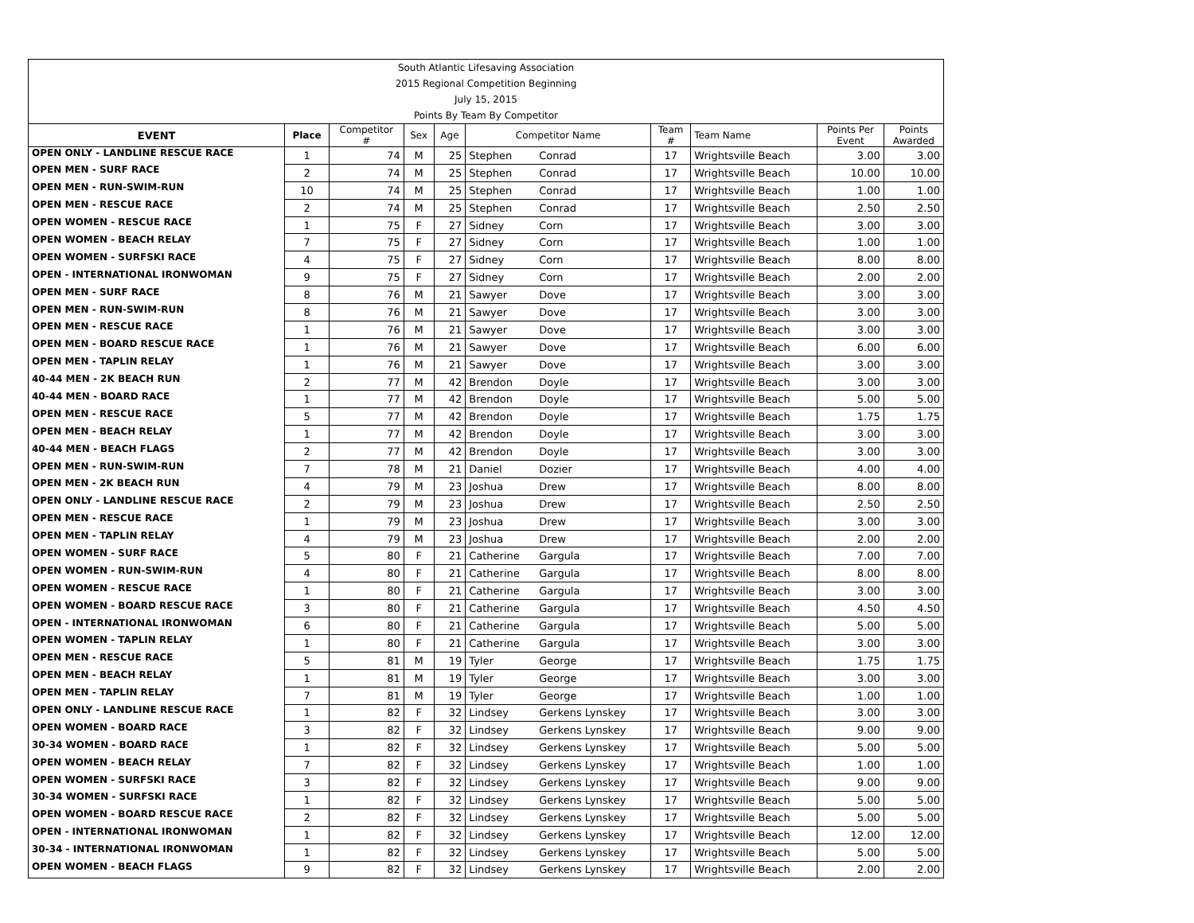| South Atlantic Lifesaving Association | | | | | | | | | | |
| 2015 Regional Competition Beginning | | | | | | | | | | |
| July 15, 2015 | | | | | | | | | | |
| Points By Team By Competitor | | | | | | | | | | |
| EVENT | Place | Competitor # | Sex | Age | Competitor Name | | Team # | Team Name | Points Per Event | Points Awarded |
| OPEN ONLY - LANDLINE RESCUE RACE | 1 | 74 | M | 25 | Stephen | Conrad | 17 | Wrightsville Beach | 3.00 | 3.00 |
| OPEN MEN - SURF RACE | 2 | 74 | M | 25 | Stephen | Conrad | 17 | Wrightsville Beach | 10.00 | 10.00 |
| OPEN MEN - RUN-SWIM-RUN | 10 | 74 | M | 25 | Stephen | Conrad | 17 | Wrightsville Beach | 1.00 | 1.00 |
| OPEN MEN - RESCUE RACE | 2 | 74 | M | 25 | Stephen | Conrad | 17 | Wrightsville Beach | 2.50 | 2.50 |
| OPEN WOMEN - RESCUE RACE | 1 | 75 | F | 27 | Sidney | Corn | 17 | Wrightsville Beach | 3.00 | 3.00 |
| OPEN WOMEN - BEACH RELAY | 7 | 75 | F | 27 | Sidney | Corn | 17 | Wrightsville Beach | 1.00 | 1.00 |
| OPEN WOMEN - SURFSKI RACE | 4 | 75 | F | 27 | Sidney | Corn | 17 | Wrightsville Beach | 8.00 | 8.00 |
| OPEN - INTERNATIONAL IRONWOMAN | 9 | 75 | F | 27 | Sidney | Corn | 17 | Wrightsville Beach | 2.00 | 2.00 |
| OPEN MEN - SURF RACE | 8 | 76 | M | 21 | Sawyer | Dove | 17 | Wrightsville Beach | 3.00 | 3.00 |
| OPEN MEN - RUN-SWIM-RUN | 8 | 76 | M | 21 | Sawyer | Dove | 17 | Wrightsville Beach | 3.00 | 3.00 |
| OPEN MEN - RESCUE RACE | 1 | 76 | M | 21 | Sawyer | Dove | 17 | Wrightsville Beach | 3.00 | 3.00 |
| OPEN MEN - BOARD RESCUE RACE | 1 | 76 | M | 21 | Sawyer | Dove | 17 | Wrightsville Beach | 6.00 | 6.00 |
| OPEN MEN - TAPLIN RELAY | 1 | 76 | M | 21 | Sawyer | Dove | 17 | Wrightsville Beach | 3.00 | 3.00 |
| 40-44 MEN - 2K BEACH RUN | 2 | 77 | M | 42 | Brendon | Doyle | 17 | Wrightsville Beach | 3.00 | 3.00 |
| 40-44 MEN - BOARD RACE | 1 | 77 | M | 42 | Brendon | Doyle | 17 | Wrightsville Beach | 5.00 | 5.00 |
| OPEN MEN - RESCUE RACE | 5 | 77 | M | 42 | Brendon | Doyle | 17 | Wrightsville Beach | 1.75 | 1.75 |
| OPEN MEN - BEACH RELAY | 1 | 77 | M | 42 | Brendon | Doyle | 17 | Wrightsville Beach | 3.00 | 3.00 |
| 40-44 MEN - BEACH FLAGS | 2 | 77 | M | 42 | Brendon | Doyle | 17 | Wrightsville Beach | 3.00 | 3.00 |
| OPEN MEN - RUN-SWIM-RUN | 7 | 78 | M | 21 | Daniel | Dozier | 17 | Wrightsville Beach | 4.00 | 4.00 |
| OPEN MEN - 2K BEACH RUN | 4 | 79 | M | 23 | Joshua | Drew | 17 | Wrightsville Beach | 8.00 | 8.00 |
| OPEN ONLY - LANDLINE RESCUE RACE | 2 | 79 | M | 23 | Joshua | Drew | 17 | Wrightsville Beach | 2.50 | 2.50 |
| OPEN MEN - RESCUE RACE | 1 | 79 | M | 23 | Joshua | Drew | 17 | Wrightsville Beach | 3.00 | 3.00 |
| OPEN MEN - TAPLIN RELAY | 4 | 79 | M | 23 | Joshua | Drew | 17 | Wrightsville Beach | 2.00 | 2.00 |
| OPEN WOMEN - SURF RACE | 5 | 80 | F | 21 | Catherine | Gargula | 17 | Wrightsville Beach | 7.00 | 7.00 |
| OPEN WOMEN - RUN-SWIM-RUN | 4 | 80 | F | 21 | Catherine | Gargula | 17 | Wrightsville Beach | 8.00 | 8.00 |
| OPEN WOMEN - RESCUE RACE | 1 | 80 | F | 21 | Catherine | Gargula | 17 | Wrightsville Beach | 3.00 | 3.00 |
| OPEN WOMEN - BOARD RESCUE RACE | 3 | 80 | F | 21 | Catherine | Gargula | 17 | Wrightsville Beach | 4.50 | 4.50 |
| OPEN - INTERNATIONAL IRONWOMAN | 6 | 80 | F | 21 | Catherine | Gargula | 17 | Wrightsville Beach | 5.00 | 5.00 |
| OPEN WOMEN - TAPLIN RELAY | 1 | 80 | F | 21 | Catherine | Gargula | 17 | Wrightsville Beach | 3.00 | 3.00 |
| OPEN MEN - RESCUE RACE | 5 | 81 | M | 19 | Tyler | George | 17 | Wrightsville Beach | 1.75 | 1.75 |
| OPEN MEN - BEACH RELAY | 1 | 81 | M | 19 | Tyler | George | 17 | Wrightsville Beach | 3.00 | 3.00 |
| OPEN MEN - TAPLIN RELAY | 7 | 81 | M | 19 | Tyler | George | 17 | Wrightsville Beach | 1.00 | 1.00 |
| OPEN ONLY - LANDLINE RESCUE RACE | 1 | 82 | F | 32 | Lindsey | Gerkens Lynskey | 17 | Wrightsville Beach | 3.00 | 3.00 |
| OPEN WOMEN - BOARD RACE | 3 | 82 | F | 32 | Lindsey | Gerkens Lynskey | 17 | Wrightsville Beach | 9.00 | 9.00 |
| 30-34 WOMEN - BOARD RACE | 1 | 82 | F | 32 | Lindsey | Gerkens Lynskey | 17 | Wrightsville Beach | 5.00 | 5.00 |
| OPEN WOMEN - BEACH RELAY | 7 | 82 | F | 32 | Lindsey | Gerkens Lynskey | 17 | Wrightsville Beach | 1.00 | 1.00 |
| OPEN WOMEN - SURFSKI RACE | 3 | 82 | F | 32 | Lindsey | Gerkens Lynskey | 17 | Wrightsville Beach | 9.00 | 9.00 |
| 30-34 WOMEN - SURFSKI RACE | 1 | 82 | F | 32 | Lindsey | Gerkens Lynskey | 17 | Wrightsville Beach | 5.00 | 5.00 |
| OPEN WOMEN - BOARD RESCUE RACE | 2 | 82 | F | 32 | Lindsey | Gerkens Lynskey | 17 | Wrightsville Beach | 5.00 | 5.00 |
| OPEN - INTERNATIONAL IRONWOMAN | 1 | 82 | F | 32 | Lindsey | Gerkens Lynskey | 17 | Wrightsville Beach | 12.00 | 12.00 |
| 30-34 - INTERNATIONAL IRONWOMAN | 1 | 82 | F | 32 | Lindsey | Gerkens Lynskey | 17 | Wrightsville Beach | 5.00 | 5.00 |
| OPEN WOMEN - BEACH FLAGS | 9 | 82 | F | 32 | Lindsey | Gerkens Lynskey | 17 | Wrightsville Beach | 2.00 | 2.00 |